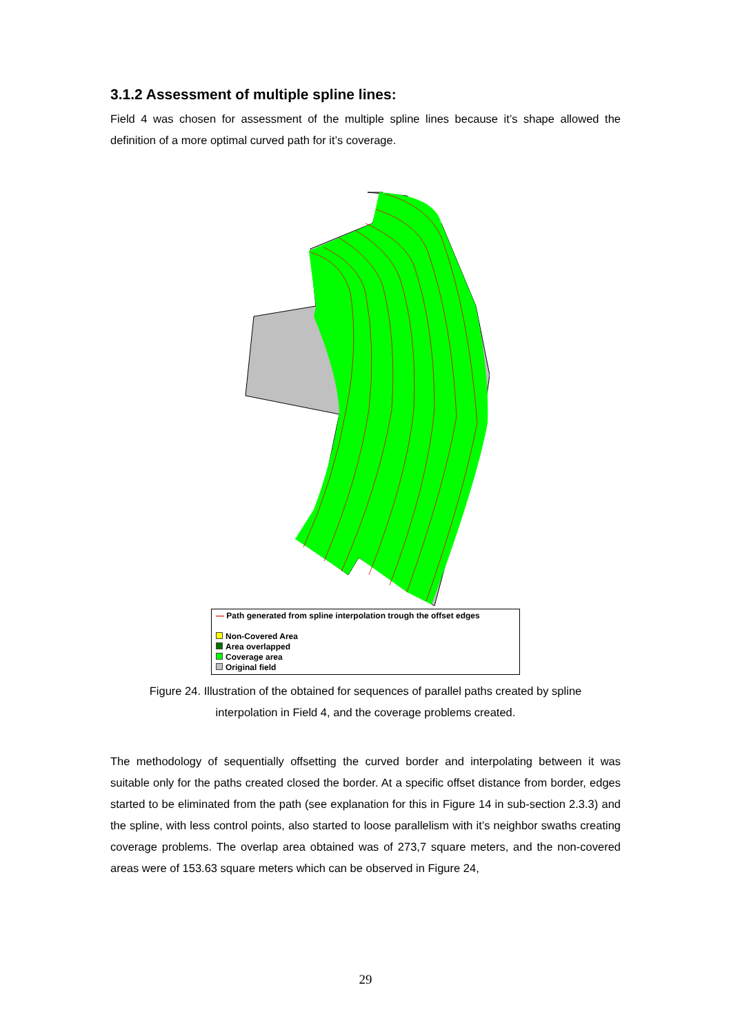3.1.2 Assessment of multiple spline lines:
Field 4 was chosen for assessment of the multiple spline lines because it’s shape allowed the definition of a more optimal curved path for it’s coverage.
— Path generated from spline interpolation trough the offset edges
Non-Covered Area
Area overlapped
Coverage area
Original field
Figure 24. Illustration of the obtained for sequences of parallel paths created by spline
interpolation in Field 4, and the coverage problems created.
The methodology of sequentially offsetting the curved border and interpolating between it was suitable only for the paths created closed the border. At a specific offset distance from border, edges started to be eliminated from the path (see explanation for this in Figure 14 in sub-section 2.3.3) and the spline, with less control points, also started to loose parallelism with it’s neighbor swaths creating coverage problems. The overlap area obtained was of 273,7 square meters, and the non-covered areas were of 153.63 square meters which can be observed in Figure 24,
29